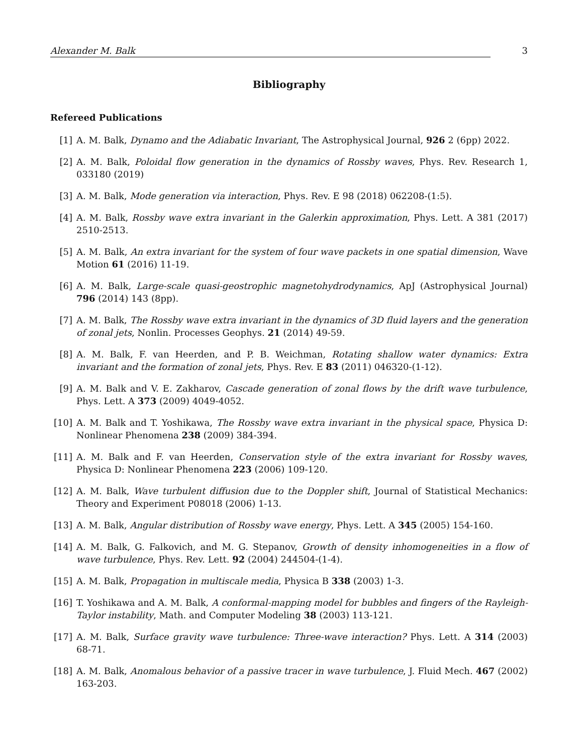Alexander M. Balk 3
Bibliography
Refereed Publications
[1] A. M. Balk, Dynamo and the Adiabatic Invariant, The Astrophysical Journal, 926 2 (6pp) 2022.
[2] A. M. Balk, Poloidal flow generation in the dynamics of Rossby waves, Phys. Rev. Research 1, 033180 (2019)
[3] A. M. Balk, Mode generation via interaction, Phys. Rev. E 98 (2018) 062208-(1:5).
[4] A. M. Balk, Rossby wave extra invariant in the Galerkin approximation, Phys. Lett. A 381 (2017) 2510-2513.
[5] A. M. Balk, An extra invariant for the system of four wave packets in one spatial dimension, Wave Motion 61 (2016) 11-19.
[6] A. M. Balk, Large-scale quasi-geostrophic magnetohydrodynamics, ApJ (Astrophysical Journal) 796 (2014) 143 (8pp).
[7] A. M. Balk, The Rossby wave extra invariant in the dynamics of 3D fluid layers and the generation of zonal jets, Nonlin. Processes Geophys. 21 (2014) 49-59.
[8] A. M. Balk, F. van Heerden, and P. B. Weichman, Rotating shallow water dynamics: Extra invariant and the formation of zonal jets, Phys. Rev. E 83 (2011) 046320-(1-12).
[9] A. M. Balk and V. E. Zakharov, Cascade generation of zonal flows by the drift wave turbulence, Phys. Lett. A 373 (2009) 4049-4052.
[10] A. M. Balk and T. Yoshikawa, The Rossby wave extra invariant in the physical space, Physica D: Nonlinear Phenomena 238 (2009) 384-394.
[11] A. M. Balk and F. van Heerden, Conservation style of the extra invariant for Rossby waves, Physica D: Nonlinear Phenomena 223 (2006) 109-120.
[12] A. M. Balk, Wave turbulent diffusion due to the Doppler shift, Journal of Statistical Mechanics: Theory and Experiment P08018 (2006) 1-13.
[13] A. M. Balk, Angular distribution of Rossby wave energy, Phys. Lett. A 345 (2005) 154-160.
[14] A. M. Balk, G. Falkovich, and M. G. Stepanov, Growth of density inhomogeneities in a flow of wave turbulence, Phys. Rev. Lett. 92 (2004) 244504-(1-4).
[15] A. M. Balk, Propagation in multiscale media, Physica B 338 (2003) 1-3.
[16] T. Yoshikawa and A. M. Balk, A conformal-mapping model for bubbles and fingers of the Rayleigh-Taylor instability, Math. and Computer Modeling 38 (2003) 113-121.
[17] A. M. Balk, Surface gravity wave turbulence: Three-wave interaction? Phys. Lett. A 314 (2003) 68-71.
[18] A. M. Balk, Anomalous behavior of a passive tracer in wave turbulence, J. Fluid Mech. 467 (2002) 163-203.